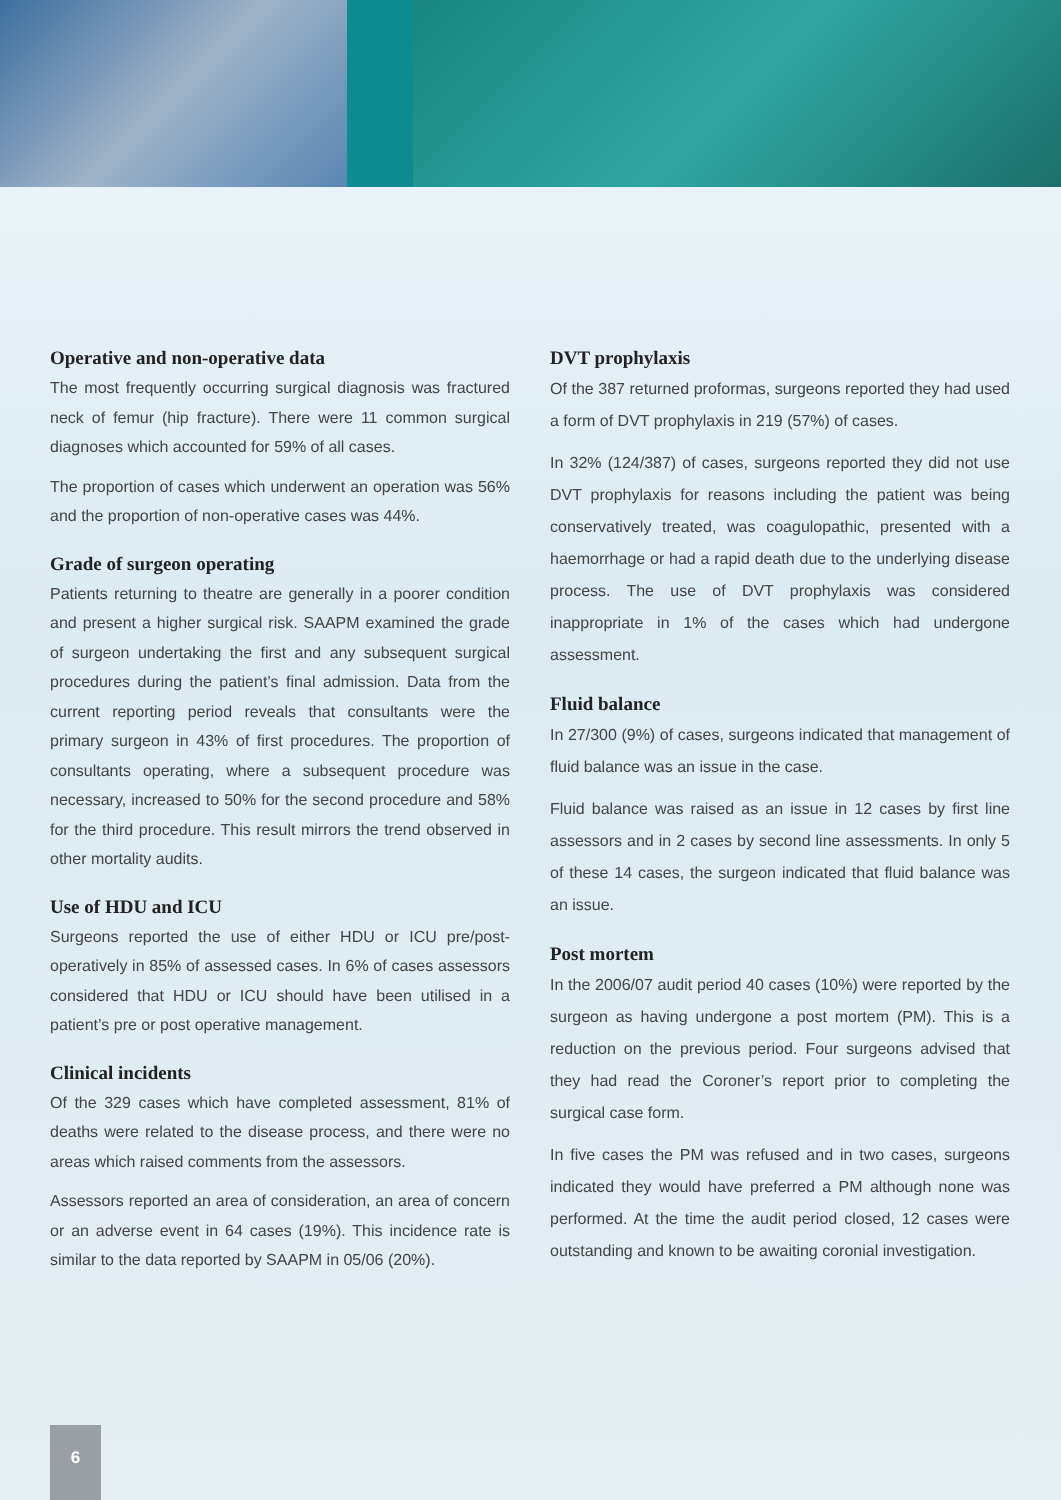Operative and non-operative data
The most frequently occurring surgical diagnosis was fractured neck of femur (hip fracture). There were 11 common surgical diagnoses which accounted for 59% of all cases.
The proportion of cases which underwent an operation was 56% and the proportion of non-operative cases was 44%.
Grade of surgeon operating
Patients returning to theatre are generally in a poorer condition and present a higher surgical risk. SAAPM examined the grade of surgeon undertaking the first and any subsequent surgical procedures during the patient’s final admission. Data from the current reporting period reveals that consultants were the primary surgeon in 43% of first procedures. The proportion of consultants operating, where a subsequent procedure was necessary, increased to 50% for the second procedure and 58% for the third procedure. This result mirrors the trend observed in other mortality audits.
Use of HDU and ICU
Surgeons reported the use of either HDU or ICU pre/post-operatively in 85% of assessed cases. In 6% of cases assessors considered that HDU or ICU should have been utilised in a patient’s pre or post operative management.
Clinical incidents
Of the 329 cases which have completed assessment, 81% of deaths were related to the disease process, and there were no areas which raised comments from the assessors.
Assessors reported an area of consideration, an area of concern or an adverse event in 64 cases (19%). This incidence rate is similar to the data reported by SAAPM in 05/06 (20%).
DVT prophylaxis
Of the 387 returned proformas, surgeons reported they had used a form of DVT prophylaxis in 219 (57%) of cases.
In 32% (124/387) of cases, surgeons reported they did not use DVT prophylaxis for reasons including the patient was being conservatively treated, was coagulopathic, presented with a haemorrhage or had a rapid death due to the underlying disease process. The use of DVT prophylaxis was considered inappropriate in 1% of the cases which had undergone assessment.
Fluid balance
In 27/300 (9%) of cases, surgeons indicated that management of fluid balance was an issue in the case.
Fluid balance was raised as an issue in 12 cases by first line assessors and in 2 cases by second line assessments. In only 5 of these 14 cases, the surgeon indicated that fluid balance was an issue.
Post mortem
In the 2006/07 audit period 40 cases (10%) were reported by the surgeon as having undergone a post mortem (PM). This is a reduction on the previous period. Four surgeons advised that they had read the Coroner’s report prior to completing the surgical case form.
In five cases the PM was refused and in two cases, surgeons indicated they would have preferred a PM although none was performed. At the time the audit period closed, 12 cases were outstanding and known to be awaiting coronial investigation.
6